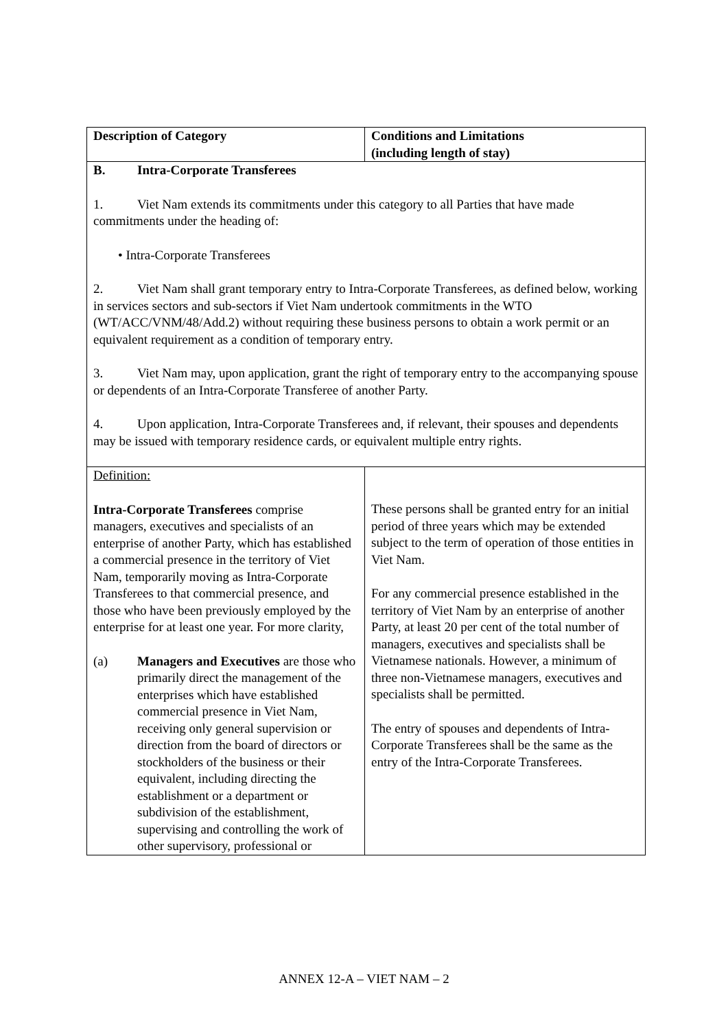| Description of Category | Conditions and Limitations (including length of stay) |
| --- | --- |
| B. Intra-Corporate Transferees 1. Viet Nam extends its commitments under this category to all Parties that have made commitments under the heading of: • Intra-Corporate Transferees 2. Viet Nam shall grant temporary entry to Intra-Corporate Transferees, as defined below, working in services sectors and sub-sectors if Viet Nam undertook commitments in the WTO (WT/ACC/VNM/48/Add.2) without requiring these business persons to obtain a work permit or an equivalent requirement as a condition of temporary entry. 3. Viet Nam may, upon application, grant the right of temporary entry to the accompanying spouse or dependents of an Intra-Corporate Transferee of another Party. 4. Upon application, Intra-Corporate Transferees and, if relevant, their spouses and dependents may be issued with temporary residence cards, or equivalent multiple entry rights. | |
| Definition: Intra-Corporate Transferees comprise managers, executives and specialists of an enterprise of another Party, which has established a commercial presence in the territory of Viet Nam, temporarily moving as Intra-Corporate Transferees to that commercial presence, and those who have been previously employed by the enterprise for at least one year. For more clarity, (a) Managers and Executives are those who primarily direct the management of the enterprises which have established commercial presence in Viet Nam, receiving only general supervision or direction from the board of directors or stockholders of the business or their equivalent, including directing the establishment or a department or subdivision of the establishment, supervising and controlling the work of other supervisory, professional or | These persons shall be granted entry for an initial period of three years which may be extended subject to the term of operation of those entities in Viet Nam. For any commercial presence established in the territory of Viet Nam by an enterprise of another Party, at least 20 per cent of the total number of managers, executives and specialists shall be Vietnamese nationals. However, a minimum of three non-Vietnamese managers, executives and specialists shall be permitted. The entry of spouses and dependents of Intra-Corporate Transferees shall be the same as the entry of the Intra-Corporate Transferees. |
ANNEX 12-A – VIET NAM – 2